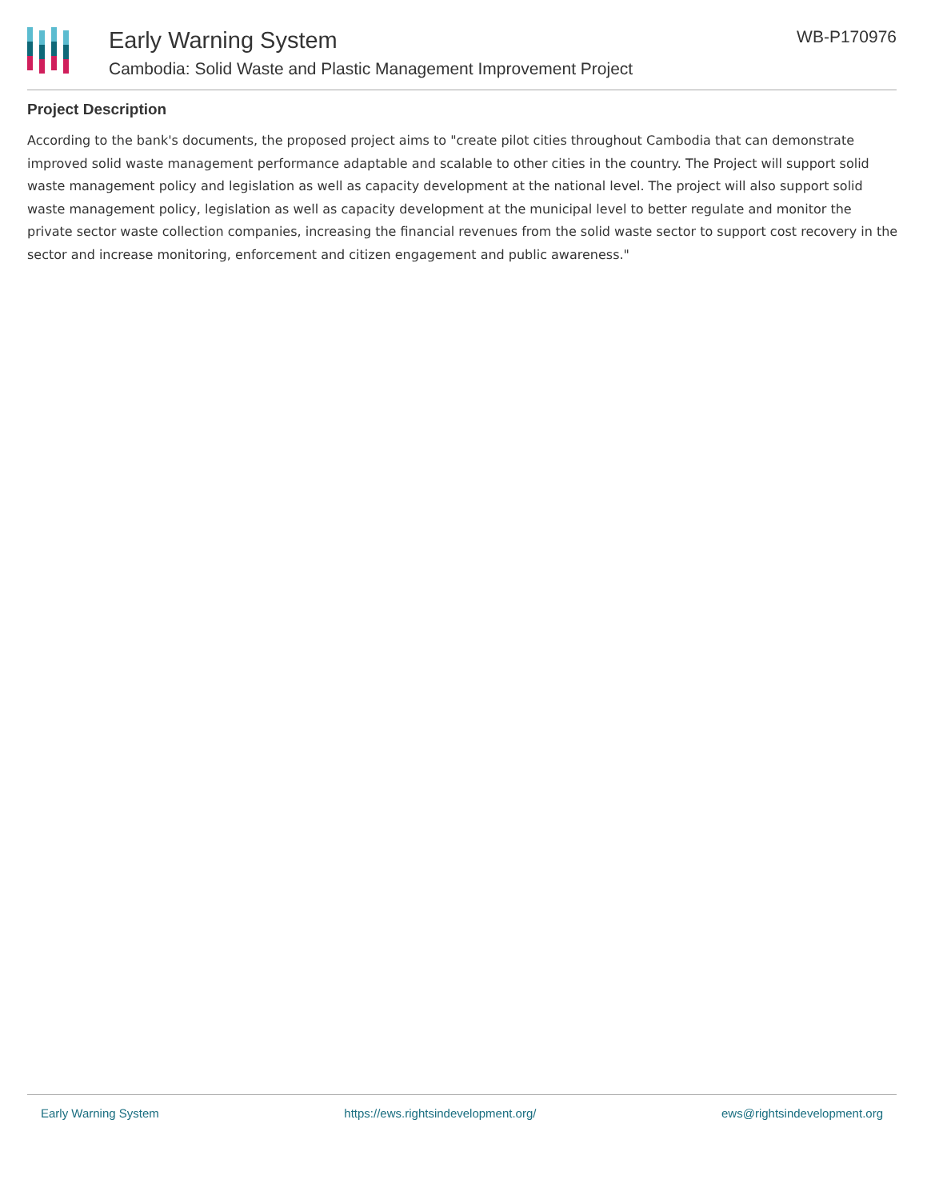Early Warning System
Cambodia: Solid Waste and Plastic Management Improvement Project
WB-P170976
Project Description
According to the bank's documents, the proposed project aims to "create pilot cities throughout Cambodia that can demonstrate improved solid waste management performance adaptable and scalable to other cities in the country. The Project will support solid waste management policy and legislation as well as capacity development at the national level. The project will also support solid waste management policy, legislation as well as capacity development at the municipal level to better regulate and monitor the private sector waste collection companies, increasing the financial revenues from the solid waste sector to support cost recovery in the sector and increase monitoring, enforcement and citizen engagement and public awareness."
Early Warning System https://ews.rightsindevelopment.org/ ews@rightsindevelopment.org